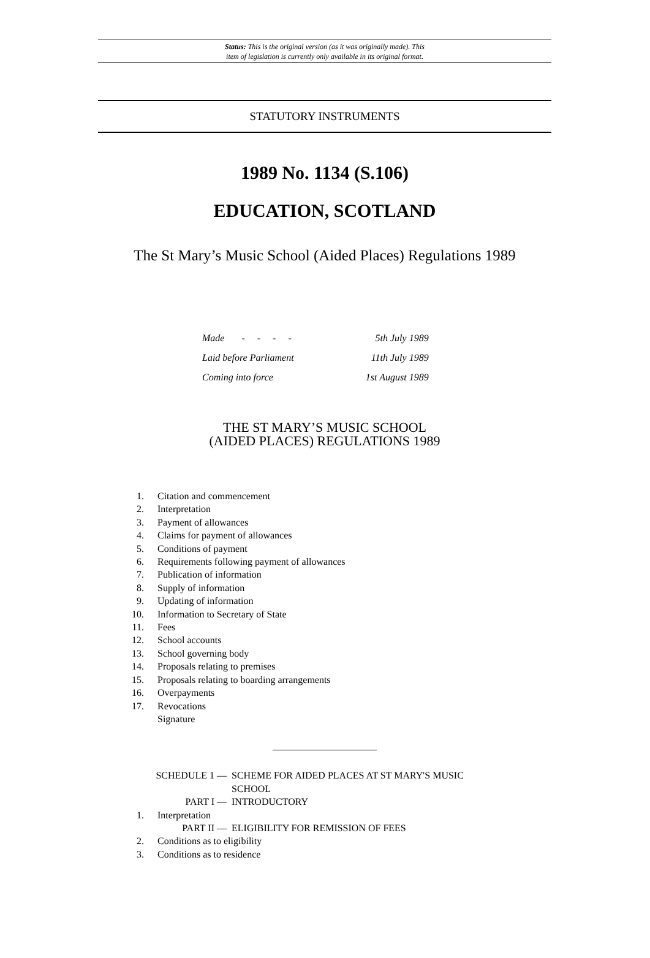Status: This is the original version (as it was originally made). This
item of legislation is currently only available in its original format.
STATUTORY INSTRUMENTS
1989 No. 1134 (S.106)
EDUCATION, SCOTLAND
The St Mary’s Music School (Aided Places) Regulations 1989
| Made - - - - | 5th July 1989 |
| Laid before Parliament | 11th July 1989 |
| Coming into force | 1st August 1989 |
THE ST MARY’S MUSIC SCHOOL
(AIDED PLACES) REGULATIONS 1989
| 1. | Citation and commencement |
| 2. | Interpretation |
| 3. | Payment of allowances |
| 4. | Claims for payment of allowances |
| 5. | Conditions of payment |
| 6. | Requirements following payment of allowances |
| 7. | Publication of information |
| 8. | Supply of information |
| 9. | Updating of information |
| 10. | Information to Secretary of State |
| 11. | Fees |
| 12. | School accounts |
| 13. | School governing body |
| 14. | Proposals relating to premises |
| 15. | Proposals relating to boarding arrangements |
| 16. | Overpayments |
| 17. | Revocations |
| | Signature |
| SCHEDULE 1 — | SCHEME FOR AIDED PLACES AT ST MARY'S MUSIC SCHOOL |
| PART I — | INTRODUCTORY |
| 1. | Interpretation |
| PART II — | ELIGIBILITY FOR REMISSION OF FEES |
| 2. | Conditions as to eligibility |
| 3. | Conditions as to residence |